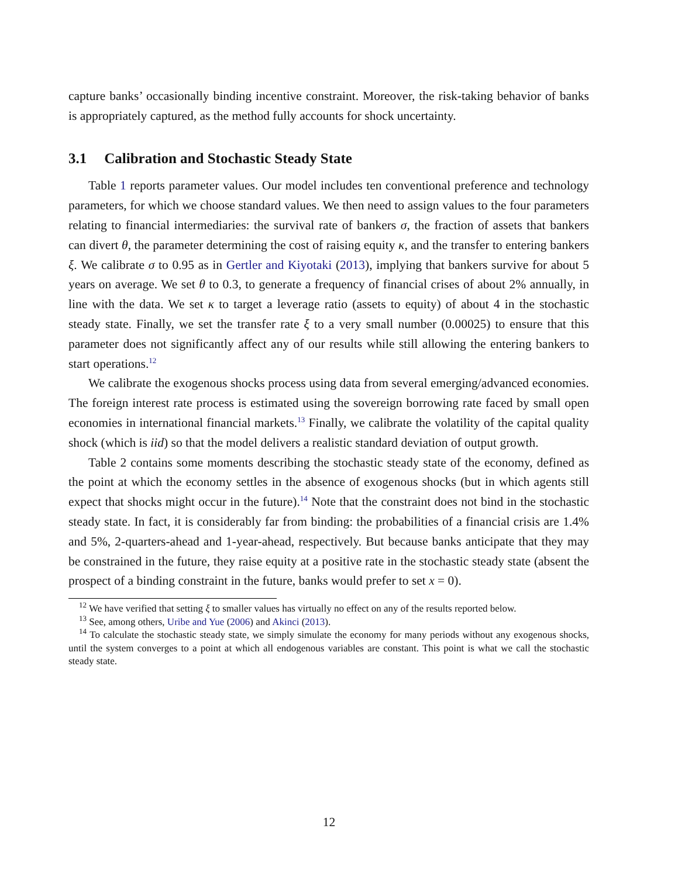capture banks’ occasionally binding incentive constraint. Moreover, the risk-taking behavior of banks is appropriately captured, as the method fully accounts for shock uncertainty.
3.1 Calibration and Stochastic Steady State
Table 1 reports parameter values. Our model includes ten conventional preference and technology parameters, for which we choose standard values. We then need to assign values to the four parameters relating to financial intermediaries: the survival rate of bankers σ, the fraction of assets that bankers can divert θ, the parameter determining the cost of raising equity κ, and the transfer to entering bankers ξ. We calibrate σ to 0.95 as in Gertler and Kiyotaki (2013), implying that bankers survive for about 5 years on average. We set θ to 0.3, to generate a frequency of financial crises of about 2% annually, in line with the data. We set κ to target a leverage ratio (assets to equity) of about 4 in the stochastic steady state. Finally, we set the transfer rate ξ to a very small number (0.00025) to ensure that this parameter does not significantly affect any of our results while still allowing the entering bankers to start operations.<sup>12</sup>
We calibrate the exogenous shocks process using data from several emerging/advanced economies. The foreign interest rate process is estimated using the sovereign borrowing rate faced by small open economies in international financial markets.<sup>13</sup> Finally, we calibrate the volatility of the capital quality shock (which is iid) so that the model delivers a realistic standard deviation of output growth.
Table 2 contains some moments describing the stochastic steady state of the economy, defined as the point at which the economy settles in the absence of exogenous shocks (but in which agents still expect that shocks might occur in the future).<sup>14</sup> Note that the constraint does not bind in the stochastic steady state. In fact, it is considerably far from binding: the probabilities of a financial crisis are 1.4% and 5%, 2-quarters-ahead and 1-year-ahead, respectively. But because banks anticipate that they may be constrained in the future, they raise equity at a positive rate in the stochastic steady state (absent the prospect of a binding constraint in the future, banks would prefer to set x = 0).
<sup>12</sup> We have verified that setting ξ to smaller values has virtually no effect on any of the results reported below.
<sup>13</sup> See, among others, Uribe and Yue (2006) and Akinci (2013).
<sup>14</sup> To calculate the stochastic steady state, we simply simulate the economy for many periods without any exogenous shocks, until the system converges to a point at which all endogenous variables are constant. This point is what we call the stochastic steady state.
12